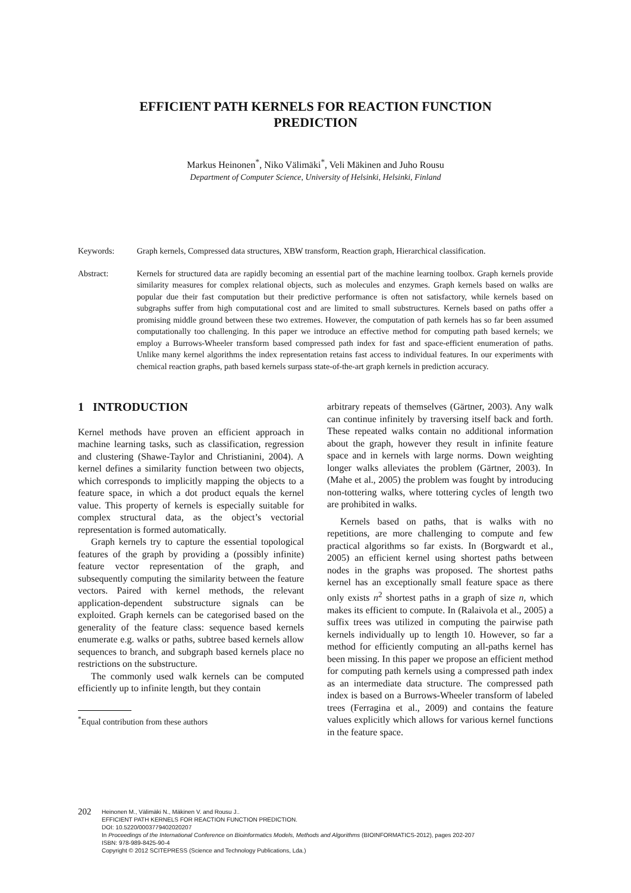EFFICIENT PATH KERNELS FOR REACTION FUNCTION
PREDICTION
Markus Heinonen<sup>*</sup>, Niko Välimäki<sup>*</sup>, Veli Mäkinen and Juho Rousu
Department of Computer Science, University of Helsinki, Helsinki, Finland
Keywords: Graph kernels, Compressed data structures, XBW transform, Reaction graph, Hierarchical classification.
Abstract: Kernels for structured data are rapidly becoming an essential part of the machine learning toolbox. Graph kernels provide similarity measures for complex relational objects, such as molecules and enzymes. Graph kernels based on walks are popular due their fast computation but their predictive performance is often not satisfactory, while kernels based on subgraphs suffer from high computational cost and are limited to small substructures. Kernels based on paths offer a promising middle ground between these two extremes. However, the computation of path kernels has so far been assumed computationally too challenging. In this paper we introduce an effective method for computing path based kernels; we employ a Burrows-Wheeler transform based compressed path index for fast and space-efficient enumeration of paths. Unlike many kernel algorithms the index representation retains fast access to individual features. In our experiments with chemical reaction graphs, path based kernels surpass state-of-the-art graph kernels in prediction accuracy.
1 INTRODUCTION
Kernel methods have proven an efficient approach in machine learning tasks, such as classification, regression and clustering (Shawe-Taylor and Christianini, 2004). A kernel defines a similarity function between two objects, which corresponds to implicitly mapping the objects to a feature space, in which a dot product equals the kernel value. This property of kernels is especially suitable for complex structural data, as the object’s vectorial representation is formed automatically.
Graph kernels try to capture the essential topological features of the graph by providing a (possibly infinite) feature vector representation of the graph, and subsequently computing the similarity between the feature vectors. Paired with kernel methods, the relevant application-dependent substructure signals can be exploited. Graph kernels can be categorised based on the generality of the feature class: sequence based kernels enumerate e.g. walks or paths, subtree based kernels allow sequences to branch, and subgraph based kernels place no restrictions on the substructure.
The commonly used walk kernels can be computed efficiently up to infinite length, but they contain
<sup>*</sup> Equal contribution from these authors
arbitrary repeats of themselves (Gärtner, 2003). Any walk can continue infinitely by traversing itself back and forth. These repeated walks contain no additional information about the graph, however they result in infinite feature space and in kernels with large norms. Down weighting longer walks alleviates the problem (Gärtner, 2003). In (Mahe et al., 2005) the problem was fought by introducing non-tottering walks, where tottering cycles of length two are prohibited in walks.
Kernels based on paths, that is walks with no repetitions, are more challenging to compute and few practical algorithms so far exists. In (Borgwardt et al., 2005) an efficient kernel using shortest paths between nodes in the graphs was proposed. The shortest paths kernel has an exceptionally small feature space as there only exists n<sup>2</sup> shortest paths in a graph of size n, which makes its efficient to compute. In (Ralaivola et al., 2005) a suffix trees was utilized in computing the pairwise path kernels individually up to length 10. However, so far a method for efficiently computing an all-paths kernel has been missing. In this paper we propose an efficient method for computing path kernels using a compressed path index as an intermediate data structure. The compressed path index is based on a Burrows-Wheeler transform of labeled trees (Ferragina et al., 2009) and contains the feature values explicitly which allows for various kernel functions in the feature space.
202
Heinonen M., Välimäki N., Mäkinen V. and Rousu J..
EFFICIENT PATH KERNELS FOR REACTION FUNCTION PREDICTION.
DOI: 10.5220/0003779402020207
In Proceedings of the International Conference on Bioinformatics Models, Methods and Algorithms (BIOINFORMATICS-2012), pages 202-207
ISBN: 978-989-8425-90-4
Copyright © 2012 SCITEPRESS (Science and Technology Publications, Lda.)